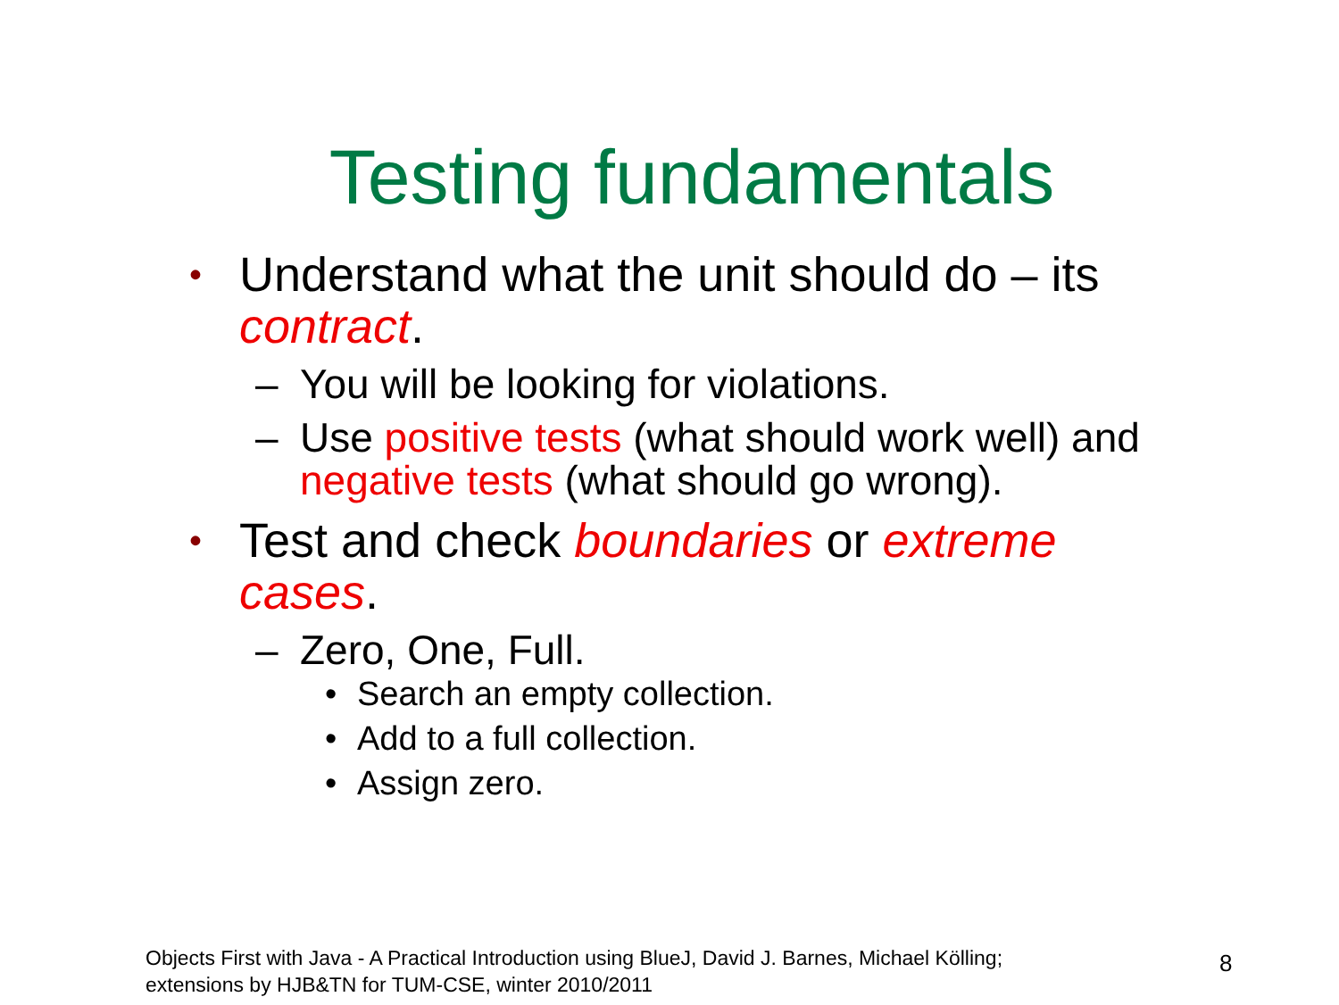Testing fundamentals
• Understand what the unit should do – its contract.
– You will be looking for violations.
– Use positive tests (what should work well) and negative tests (what should go wrong).
• Test and check boundaries or extreme cases.
– Zero, One, Full.
• Search an empty collection.
• Add to a full collection.
• Assign zero.
Objects First with Java - A Practical Introduction using BlueJ, David J. Barnes, Michael Kölling;
extensions by HJB&TN for TUM-CSE, winter 2010/2011
8